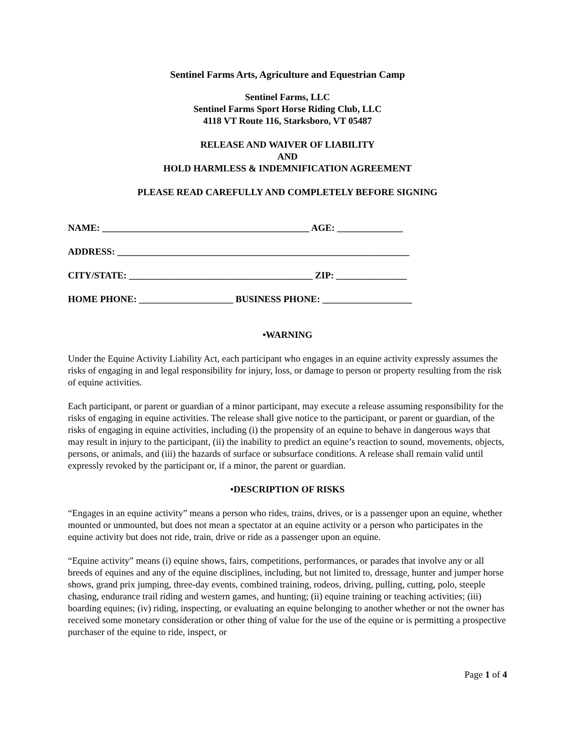Sentinel Farms Arts, Agriculture and Equestrian Camp
Sentinel Farms, LLC
Sentinel Farms Sport Horse Riding Club, LLC
4118 VT Route 116, Starksboro, VT 05487
RELEASE AND WAIVER OF LIABILITY
AND
HOLD HARMLESS & INDEMNIFICATION AGREEMENT
PLEASE READ CAREFULLY AND COMPLETELY BEFORE SIGNING
NAME: ____________________________________________ AGE: ______________
ADDRESS: ______________________________________________________________
CITY/STATE: _______________________________________ ZIP: _______________
HOME PHONE: ____________________ BUSINESS PHONE: ___________________
•WARNING
Under the Equine Activity Liability Act, each participant who engages in an equine activity expressly assumes the risks of engaging in and legal responsibility for injury, loss, or damage to person or property resulting from the risk of equine activities.
Each participant, or parent or guardian of a minor participant, may execute a release assuming responsibility for the risks of engaging in equine activities. The release shall give notice to the participant, or parent or guardian, of the risks of engaging in equine activities, including (i) the propensity of an equine to behave in dangerous ways that may result in injury to the participant, (ii) the inability to predict an equine’s reaction to sound, movements, objects, persons, or animals, and (iii) the hazards of surface or subsurface conditions. A release shall remain valid until expressly revoked by the participant or, if a minor, the parent or guardian.
•DESCRIPTION OF RISKS
“Engages in an equine activity” means a person who rides, trains, drives, or is a passenger upon an equine, whether mounted or unmounted, but does not mean a spectator at an equine activity or a person who participates in the equine activity but does not ride, train, drive or ride as a passenger upon an equine.
“Equine activity” means (i) equine shows, fairs, competitions, performances, or parades that involve any or all breeds of equines and any of the equine disciplines, including, but not limited to, dressage, hunter and jumper horse shows, grand prix jumping, three-day events, combined training, rodeos, driving, pulling, cutting, polo, steeple chasing, endurance trail riding and western games, and hunting; (ii) equine training or teaching activities; (iii) boarding equines; (iv) riding, inspecting, or evaluating an equine belonging to another whether or not the owner has received some monetary consideration or other thing of value for the use of the equine or is permitting a prospective purchaser of the equine to ride, inspect, or
Page 1 of 4